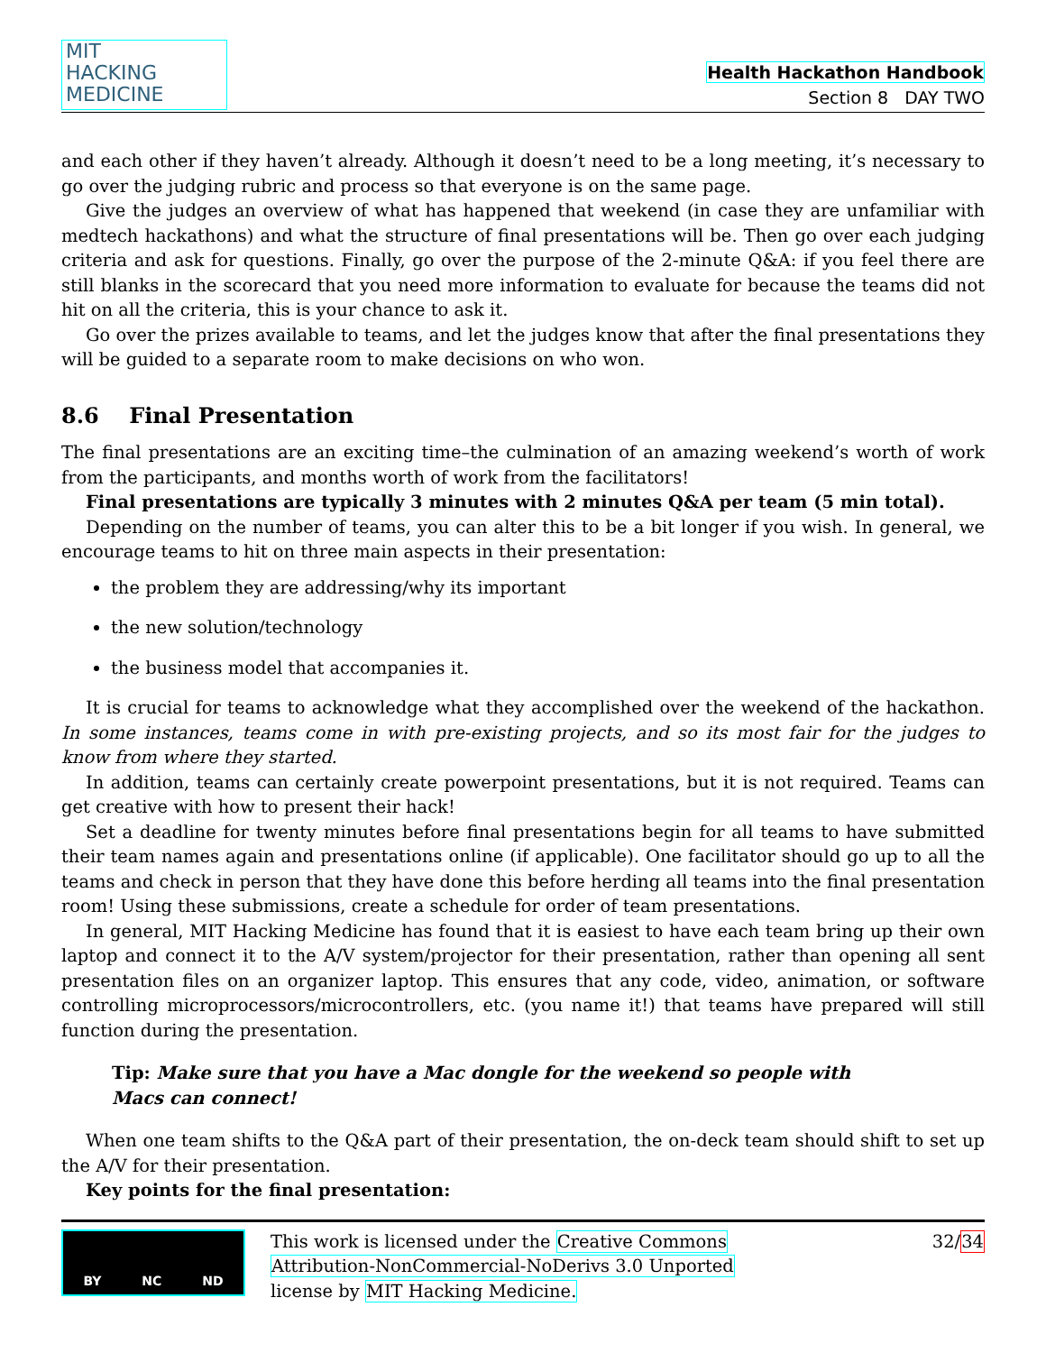MIT
HACKING
MEDICINE
Health Hackathon Handbook
Section 8 DAY TWO
and each other if they haven’t already. Although it doesn’t need to be a long meeting, it’s necessary to go over the judging rubric and process so that everyone is on the same page.
Give the judges an overview of what has happened that weekend (in case they are unfamiliar with medtech hackathons) and what the structure of final presentations will be. Then go over each judging criteria and ask for questions. Finally, go over the purpose of the 2-minute Q&A: if you feel there are still blanks in the scorecard that you need more information to evaluate for because the teams did not hit on all the criteria, this is your chance to ask it.
Go over the prizes available to teams, and let the judges know that after the final presentations they will be guided to a separate room to make decisions on who won.
8.6 Final Presentation
The final presentations are an exciting time–the culmination of an amazing weekend’s worth of work from the participants, and months worth of work from the facilitators!
Final presentations are typically 3 minutes with 2 minutes Q&A per team (5 min total).
Depending on the number of teams, you can alter this to be a bit longer if you wish. In general, we encourage teams to hit on three main aspects in their presentation:
the problem they are addressing/why its important
the new solution/technology
the business model that accompanies it.
It is crucial for teams to acknowledge what they accomplished over the weekend of the hackathon. In some instances, teams come in with pre-existing projects, and so its most fair for the judges to know from where they started.
In addition, teams can certainly create powerpoint presentations, but it is not required. Teams can get creative with how to present their hack!
Set a deadline for twenty minutes before final presentations begin for all teams to have submitted their team names again and presentations online (if applicable). One facilitator should go up to all the teams and check in person that they have done this before herding all teams into the final presentation room! Using these submissions, create a schedule for order of team presentations.
In general, MIT Hacking Medicine has found that it is easiest to have each team bring up their own laptop and connect it to the A/V system/projector for their presentation, rather than opening all sent presentation files on an organizer laptop. This ensures that any code, video, animation, or software controlling microprocessors/microcontrollers, etc. (you name it!) that teams have prepared will still function during the presentation.
Tip: Make sure that you have a Mac dongle for the weekend so people with Macs can connect!
When one team shifts to the Q&A part of their presentation, the on-deck team should shift to set up the A/V for their presentation.
Key points for the final presentation:
BY NC ND
This work is licensed under the Creative Commons
Attribution-NonCommercial-NoDerivs 3.0 Unported
license by MIT Hacking Medicine.
32/34